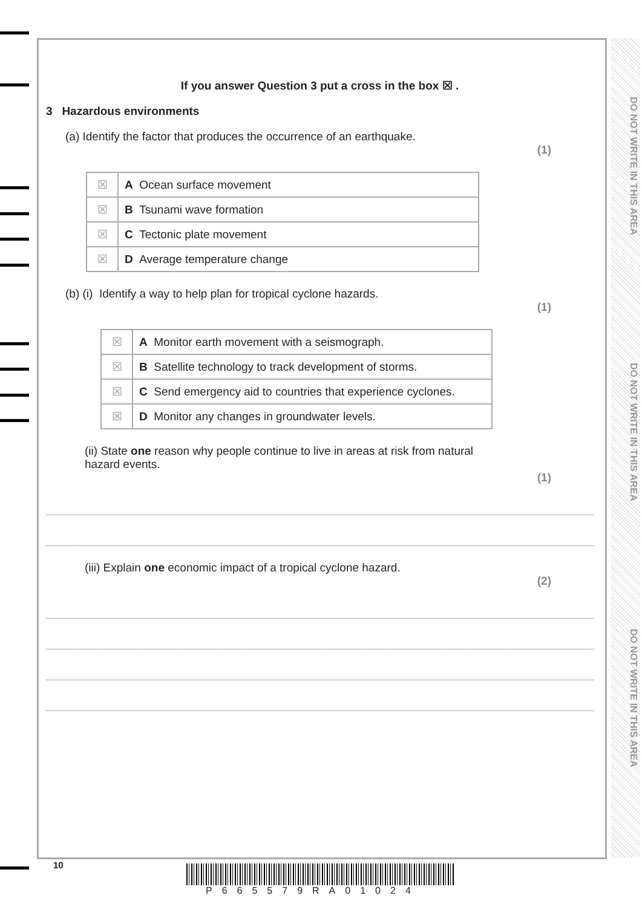DO NOT WRITE IN THIS AREA
DO NOT WRITE IN THIS AREA
DO NOT WRITE IN THIS AREA
If you answer Question 3 put a cross in the box ☒ .
3 Hazardous environments
(a) Identify the factor that produces the occurrence of an earthquake.
(1)
| ☒ | A Ocean surface movement |
| ☒ | B Tsunami wave formation |
| ☒ | C Tectonic plate movement |
| ☒ | D Average temperature change |
(b) (i) Identify a way to help plan for tropical cyclone hazards.
(1)
| ☒ | A Monitor earth movement with a seismograph. |
| ☒ | B Satellite technology to track development of storms. |
| ☒ | C Send emergency aid to countries that experience cyclones. |
| ☒ | D Monitor any changes in groundwater levels. |
(ii) State one reason why people continue to live in areas at risk from natural hazard events.
(1)
(iii) Explain one economic impact of a tropical cyclone hazard.
(2)
10
P665579RA01024